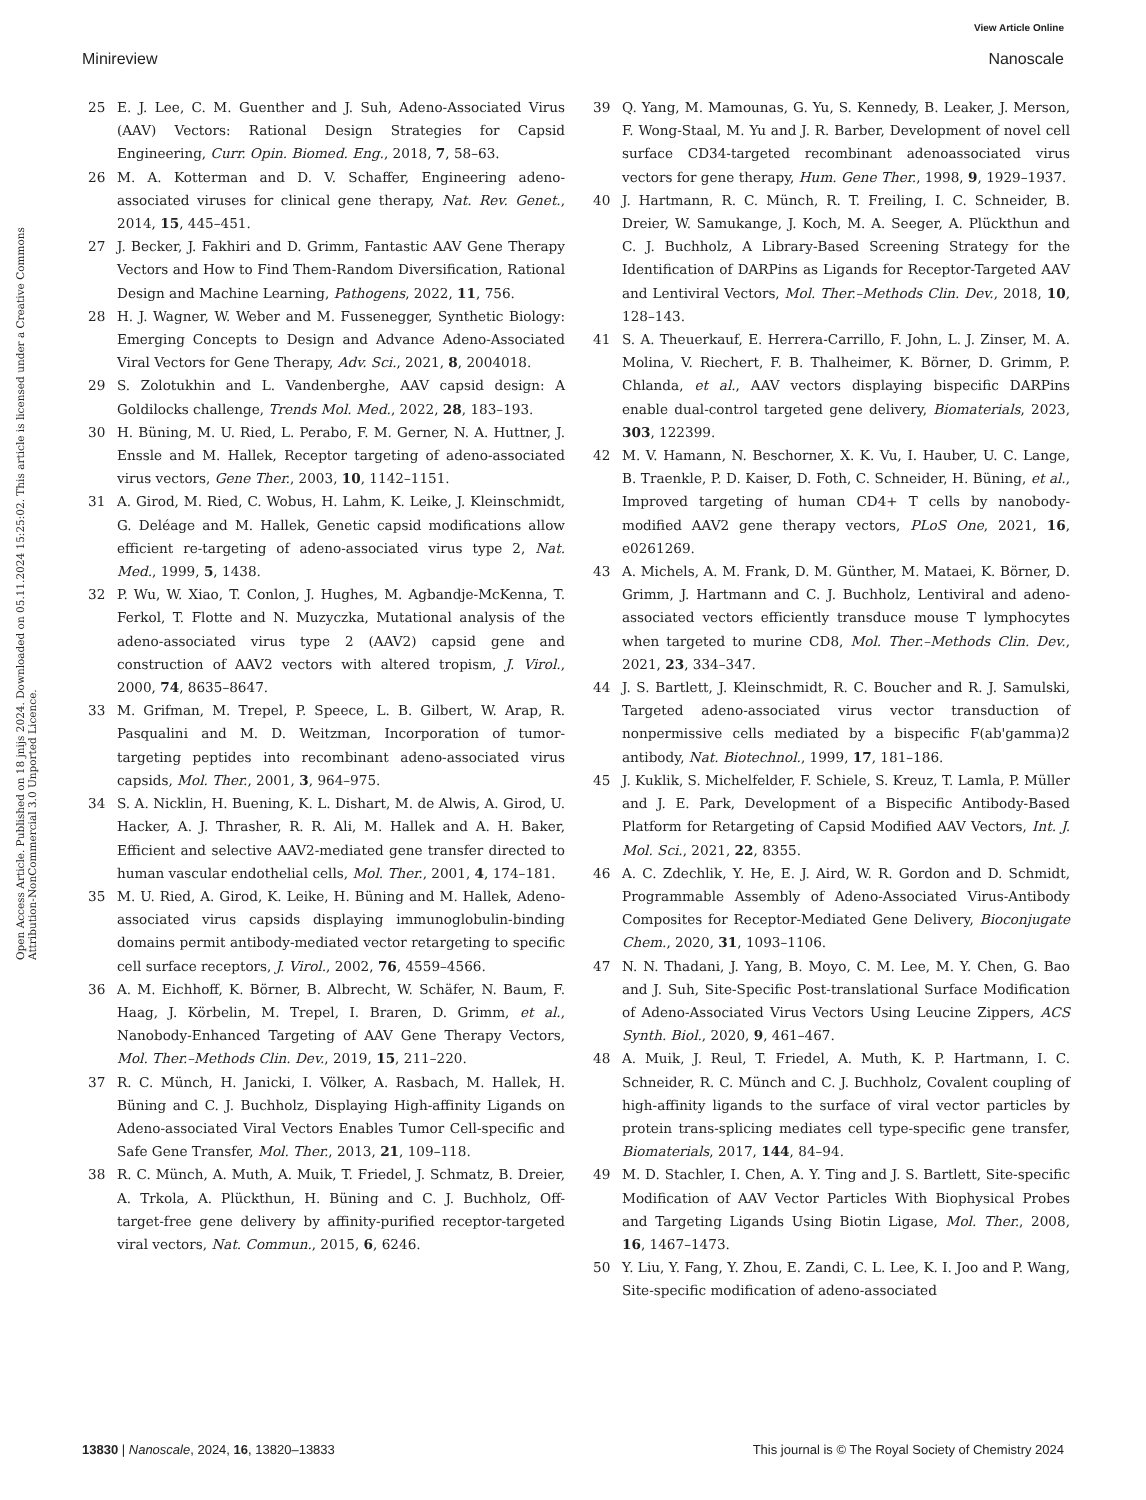View Article Online
Minireview Nanoscale
Open Access Article. Published on 18 jnijs 2024. Downloaded on 05.11.2024 15:25:02. This article is licensed under a Creative Commons Attribution-NonCommercial 3.0 Unported Licence.
25 E. J. Lee, C. M. Guenther and J. Suh, Adeno-Associated Virus (AAV) Vectors: Rational Design Strategies for Capsid Engineering, Curr. Opin. Biomed. Eng., 2018, 7, 58–63.
26 M. A. Kotterman and D. V. Schaffer, Engineering adeno-associated viruses for clinical gene therapy, Nat. Rev. Genet., 2014, 15, 445–451.
27 J. Becker, J. Fakhiri and D. Grimm, Fantastic AAV Gene Therapy Vectors and How to Find Them-Random Diversification, Rational Design and Machine Learning, Pathogens, 2022, 11, 756.
28 H. J. Wagner, W. Weber and M. Fussenegger, Synthetic Biology: Emerging Concepts to Design and Advance Adeno-Associated Viral Vectors for Gene Therapy, Adv. Sci., 2021, 8, 2004018.
29 S. Zolotukhin and L. Vandenberghe, AAV capsid design: A Goldilocks challenge, Trends Mol. Med., 2022, 28, 183–193.
30 H. Büning, M. U. Ried, L. Perabo, F. M. Gerner, N. A. Huttner, J. Enssle and M. Hallek, Receptor targeting of adeno-associated virus vectors, Gene Ther., 2003, 10, 1142–1151.
31 A. Girod, M. Ried, C. Wobus, H. Lahm, K. Leike, J. Kleinschmidt, G. Deléage and M. Hallek, Genetic capsid modifications allow efficient re-targeting of adeno-associated virus type 2, Nat. Med., 1999, 5, 1438.
32 P. Wu, W. Xiao, T. Conlon, J. Hughes, M. Agbandje-McKenna, T. Ferkol, T. Flotte and N. Muzyczka, Mutational analysis of the adeno-associated virus type 2 (AAV2) capsid gene and construction of AAV2 vectors with altered tropism, J. Virol., 2000, 74, 8635–8647.
33 M. Grifman, M. Trepel, P. Speece, L. B. Gilbert, W. Arap, R. Pasqualini and M. D. Weitzman, Incorporation of tumor-targeting peptides into recombinant adeno-associated virus capsids, Mol. Ther., 2001, 3, 964–975.
34 S. A. Nicklin, H. Buening, K. L. Dishart, M. de Alwis, A. Girod, U. Hacker, A. J. Thrasher, R. R. Ali, M. Hallek and A. H. Baker, Efficient and selective AAV2-mediated gene transfer directed to human vascular endothelial cells, Mol. Ther., 2001, 4, 174–181.
35 M. U. Ried, A. Girod, K. Leike, H. Büning and M. Hallek, Adeno-associated virus capsids displaying immunoglobulin-binding domains permit antibody-mediated vector retargeting to specific cell surface receptors, J. Virol., 2002, 76, 4559–4566.
36 A. M. Eichhoff, K. Börner, B. Albrecht, W. Schäfer, N. Baum, F. Haag, J. Körbelin, M. Trepel, I. Braren, D. Grimm, et al., Nanobody-Enhanced Targeting of AAV Gene Therapy Vectors, Mol. Ther.–Methods Clin. Dev., 2019, 15, 211–220.
37 R. C. Münch, H. Janicki, I. Völker, A. Rasbach, M. Hallek, H. Büning and C. J. Buchholz, Displaying High-affinity Ligands on Adeno-associated Viral Vectors Enables Tumor Cell-specific and Safe Gene Transfer, Mol. Ther., 2013, 21, 109–118.
38 R. C. Münch, A. Muth, A. Muik, T. Friedel, J. Schmatz, B. Dreier, A. Trkola, A. Plückthun, H. Büning and C. J. Buchholz, Off-target-free gene delivery by affinity-purified receptor-targeted viral vectors, Nat. Commun., 2015, 6, 6246.
39 Q. Yang, M. Mamounas, G. Yu, S. Kennedy, B. Leaker, J. Merson, F. Wong-Staal, M. Yu and J. R. Barber, Development of novel cell surface CD34-targeted recombinant adenoassociated virus vectors for gene therapy, Hum. Gene Ther., 1998, 9, 1929–1937.
40 J. Hartmann, R. C. Münch, R. T. Freiling, I. C. Schneider, B. Dreier, W. Samukange, J. Koch, M. A. Seeger, A. Plückthun and C. J. Buchholz, A Library-Based Screening Strategy for the Identification of DARPins as Ligands for Receptor-Targeted AAV and Lentiviral Vectors, Mol. Ther.–Methods Clin. Dev., 2018, 10, 128–143.
41 S. A. Theuerkauf, E. Herrera-Carrillo, F. John, L. J. Zinser, M. A. Molina, V. Riechert, F. B. Thalheimer, K. Börner, D. Grimm, P. Chlanda, et al., AAV vectors displaying bispecific DARPins enable dual-control targeted gene delivery, Biomaterials, 2023, 303, 122399.
42 M. V. Hamann, N. Beschorner, X. K. Vu, I. Hauber, U. C. Lange, B. Traenkle, P. D. Kaiser, D. Foth, C. Schneider, H. Büning, et al., Improved targeting of human CD4+ T cells by nanobody-modified AAV2 gene therapy vectors, PLoS One, 2021, 16, e0261269.
43 A. Michels, A. M. Frank, D. M. Günther, M. Mataei, K. Börner, D. Grimm, J. Hartmann and C. J. Buchholz, Lentiviral and adeno-associated vectors efficiently transduce mouse T lymphocytes when targeted to murine CD8, Mol. Ther.–Methods Clin. Dev., 2021, 23, 334–347.
44 J. S. Bartlett, J. Kleinschmidt, R. C. Boucher and R. J. Samulski, Targeted adeno-associated virus vector transduction of nonpermissive cells mediated by a bispecific F(ab'gamma)2 antibody, Nat. Biotechnol., 1999, 17, 181–186.
45 J. Kuklik, S. Michelfelder, F. Schiele, S. Kreuz, T. Lamla, P. Müller and J. E. Park, Development of a Bispecific Antibody-Based Platform for Retargeting of Capsid Modified AAV Vectors, Int. J. Mol. Sci., 2021, 22, 8355.
46 A. C. Zdechlik, Y. He, E. J. Aird, W. R. Gordon and D. Schmidt, Programmable Assembly of Adeno-Associated Virus-Antibody Composites for Receptor-Mediated Gene Delivery, Bioconjugate Chem., 2020, 31, 1093–1106.
47 N. N. Thadani, J. Yang, B. Moyo, C. M. Lee, M. Y. Chen, G. Bao and J. Suh, Site-Specific Post-translational Surface Modification of Adeno-Associated Virus Vectors Using Leucine Zippers, ACS Synth. Biol., 2020, 9, 461–467.
48 A. Muik, J. Reul, T. Friedel, A. Muth, K. P. Hartmann, I. C. Schneider, R. C. Münch and C. J. Buchholz, Covalent coupling of high-affinity ligands to the surface of viral vector particles by protein trans-splicing mediates cell type-specific gene transfer, Biomaterials, 2017, 144, 84–94.
49 M. D. Stachler, I. Chen, A. Y. Ting and J. S. Bartlett, Site-specific Modification of AAV Vector Particles With Biophysical Probes and Targeting Ligands Using Biotin Ligase, Mol. Ther., 2008, 16, 1467–1473.
50 Y. Liu, Y. Fang, Y. Zhou, E. Zandi, C. L. Lee, K. I. Joo and P. Wang, Site-specific modification of adeno-associated
13830 | Nanoscale, 2024, 16, 13820–13833 This journal is © The Royal Society of Chemistry 2024